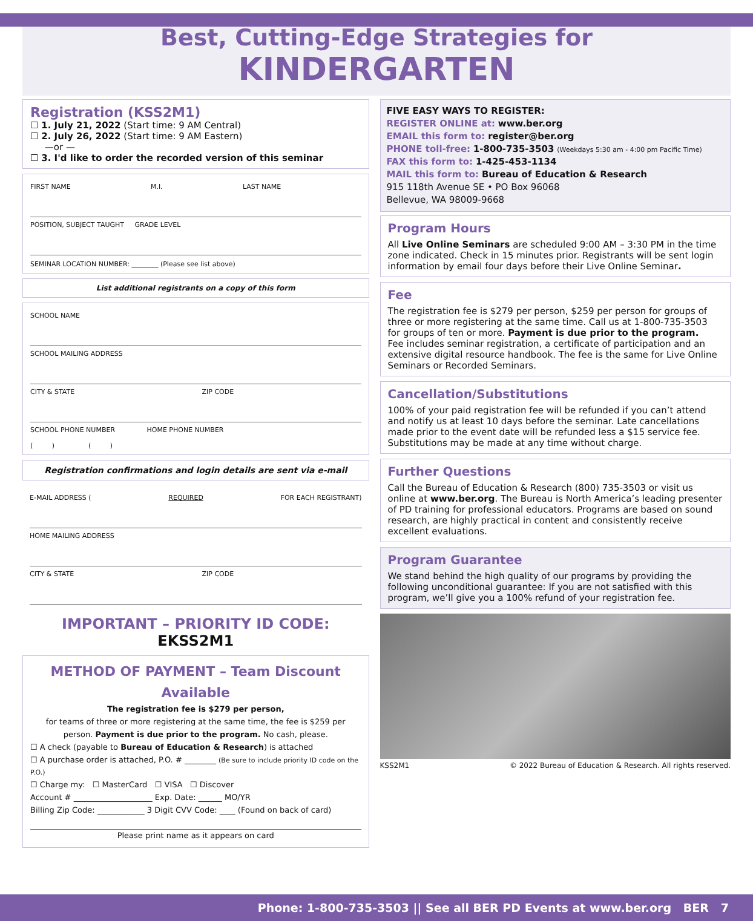Best, Cutting-Edge Strategies for
KINDERGARTEN
Registration (KSS2M1)
☐ 1. July 21, 2022 (Start time: 9 AM Central)
☐ 2. July 26, 2022 (Start time: 9 AM Eastern)
—or —
☐ 3. I'd like to order the recorded version of this seminar
FIRST NAME M.I. LAST NAME
POSITION, SUBJECT TAUGHT GRADE LEVEL
SEMINAR LOCATION NUMBER: ________ (Please see list above)
List additional registrants on a copy of this form
SCHOOL NAME
SCHOOL MAILING ADDRESS
CITY & STATE ZIP CODE
SCHOOL PHONE NUMBER HOME PHONE NUMBER
( ) ( )
Registration confirmations and login details are sent via e-mail
E-MAIL ADDRESS (REQUIRED FOR EACH REGISTRANT)
HOME MAILING ADDRESS
CITY & STATE ZIP CODE
IMPORTANT – PRIORITY ID CODE: EKSS2M1
METHOD OF PAYMENT – Team Discount Available
The registration fee is $279 per person,
for teams of three or more registering at the same time, the fee is $259 per person. Payment is due prior to the program. No cash, please.
☐ A check (payable to Bureau of Education & Research) is attached
☐ A purchase order is attached, P.O. # ________ (Be sure to include priority ID code on the P.O.)
☐ Charge my: ☐ MasterCard ☐ VISA ☐ Discover
Account # ____________________ Exp. Date: ______ MO/YR
Billing Zip Code: ____________ 3 Digit CVV Code: ____ (Found on back of card)
Please print name as it appears on card
FIVE EASY WAYS TO REGISTER:
REGISTER ONLINE at: www.ber.org
EMAIL this form to: register@ber.org
PHONE toll-free: 1-800-735-3503 (Weekdays 5:30 am - 4:00 pm Pacific Time)
FAX this form to: 1-425-453-1134
MAIL this form to: Bureau of Education & Research
915 118th Avenue SE • PO Box 96068
Bellevue, WA 98009-9668
Program Hours
All Live Online Seminars are scheduled 9:00 AM – 3:30 PM in the time zone indicated. Check in 15 minutes prior. Registrants will be sent login information by email four days before their Live Online Seminar.
Fee
The registration fee is $279 per person, $259 per person for groups of three or more registering at the same time. Call us at 1-800-735-3503 for groups of ten or more. Payment is due prior to the program.
Fee includes seminar registration, a certificate of participation and an extensive digital resource handbook. The fee is the same for Live Online Seminars or Recorded Seminars.
Cancellation/Substitutions
100% of your paid registration fee will be refunded if you can’t attend and notify us at least 10 days before the seminar. Late cancellations made prior to the event date will be refunded less a $15 service fee. Substitutions may be made at any time without charge.
Further Questions
Call the Bureau of Education & Research (800) 735-3503 or visit us online at www.ber.org. The Bureau is North America’s leading presenter of PD training for professional educators. Programs are based on sound research, are highly practical in content and consistently receive excellent evaluations.
Program Guarantee
We stand behind the high quality of our programs by providing the following unconditional guarantee: If you are not satisfied with this program, we’ll give you a 100% refund of your registration fee.
KSS2M1 © 2022 Bureau of Education & Research. All rights reserved.
Phone: 1-800-735-3503 || See all BER PD Events at www.ber.org BER 7